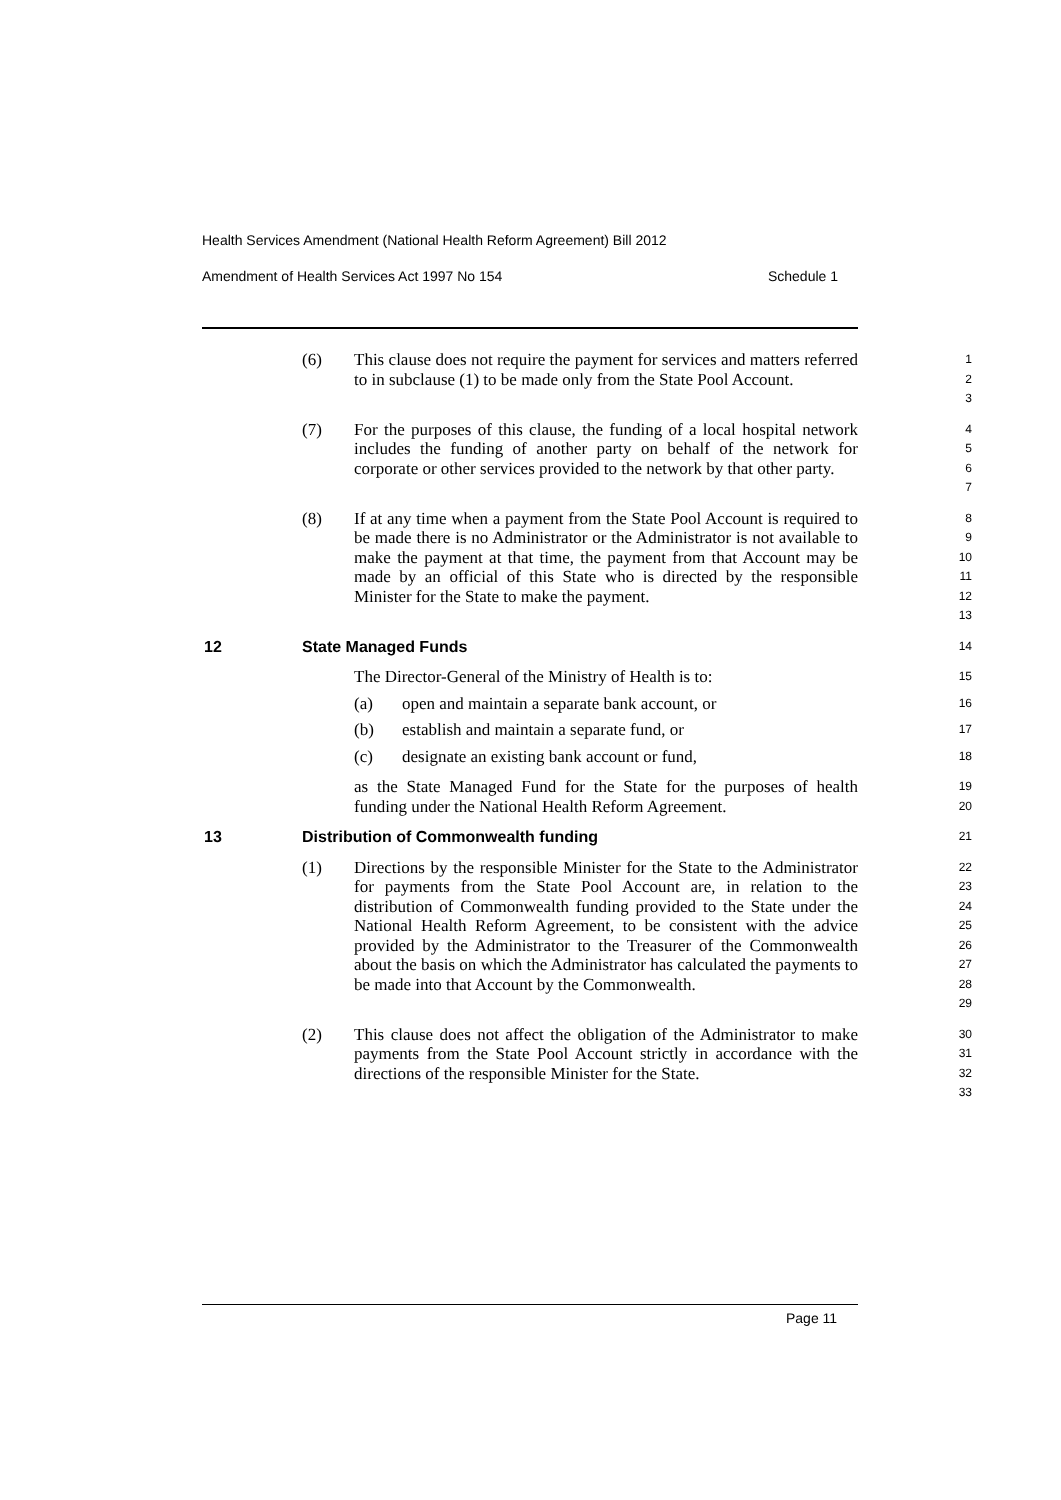Health Services Amendment (National Health Reform Agreement) Bill 2012
Amendment of Health Services Act 1997 No 154 Schedule 1
(6) This clause does not require the payment for services and matters referred to in subclause (1) to be made only from the State Pool Account.
1
2
3
(7) For the purposes of this clause, the funding of a local hospital network includes the funding of another party on behalf of the network for corporate or other services provided to the network by that other party.
4
5
6
7
(8) If at any time when a payment from the State Pool Account is required to be made there is no Administrator or the Administrator is not available to make the payment at that time, the payment from that Account may be made by an official of this State who is directed by the responsible Minister for the State to make the payment.
8
9
10
11
12
13
12 State Managed Funds
14
The Director-General of the Ministry of Health is to:
15
(a) open and maintain a separate bank account, or
16
(b) establish and maintain a separate fund, or
17
(c) designate an existing bank account or fund,
18
as the State Managed Fund for the State for the purposes of health funding under the National Health Reform Agreement.
19
20
13 Distribution of Commonwealth funding
21
(1) Directions by the responsible Minister for the State to the Administrator for payments from the State Pool Account are, in relation to the distribution of Commonwealth funding provided to the State under the National Health Reform Agreement, to be consistent with the advice provided by the Administrator to the Treasurer of the Commonwealth about the basis on which the Administrator has calculated the payments to be made into that Account by the Commonwealth.
22
23
24
25
26
27
28
29
(2) This clause does not affect the obligation of the Administrator to make payments from the State Pool Account strictly in accordance with the directions of the responsible Minister for the State.
30
31
32
33
Page 11